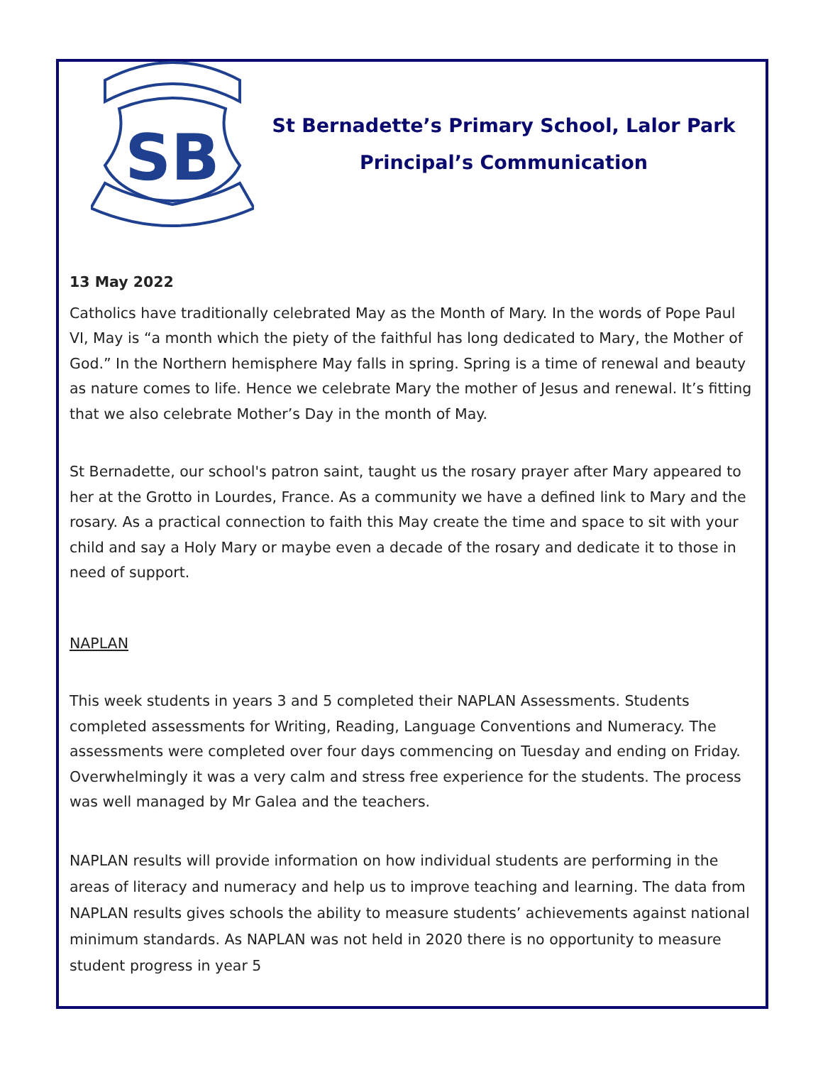SB
St Bernadette’s Primary School, Lalor Park
Principal’s Communication
13 May 2022
Catholics have traditionally celebrated May as the Month of Mary. In the words of Pope Paul VI, May is “a month which the piety of the faithful has long dedicated to Mary, the Mother of God.” In the Northern hemisphere May falls in spring. Spring is a time of renewal and beauty as nature comes to life. Hence we celebrate Mary the mother of Jesus and renewal. It’s fitting that we also celebrate Mother’s Day in the month of May.
St Bernadette, our school's patron saint, taught us the rosary prayer after Mary appeared to her at the Grotto in Lourdes, France. As a community we have a defined link to Mary and the rosary. As a practical connection to faith this May create the time and space to sit with your child and say a Holy Mary or maybe even a decade of the rosary and dedicate it to those in need of support.
NAPLAN
This week students in years 3 and 5 completed their NAPLAN Assessments. Students completed assessments for Writing, Reading, Language Conventions and Numeracy. The assessments were completed over four days commencing on Tuesday and ending on Friday. Overwhelmingly it was a very calm and stress free experience for the students. The process was well managed by Mr Galea and the teachers.
NAPLAN results will provide information on how individual students are performing in the areas of literacy and numeracy and help us to improve teaching and learning. The data from NAPLAN results gives schools the ability to measure students’ achievements against national minimum standards. As NAPLAN was not held in 2020 there is no opportunity to measure student progress in year 5